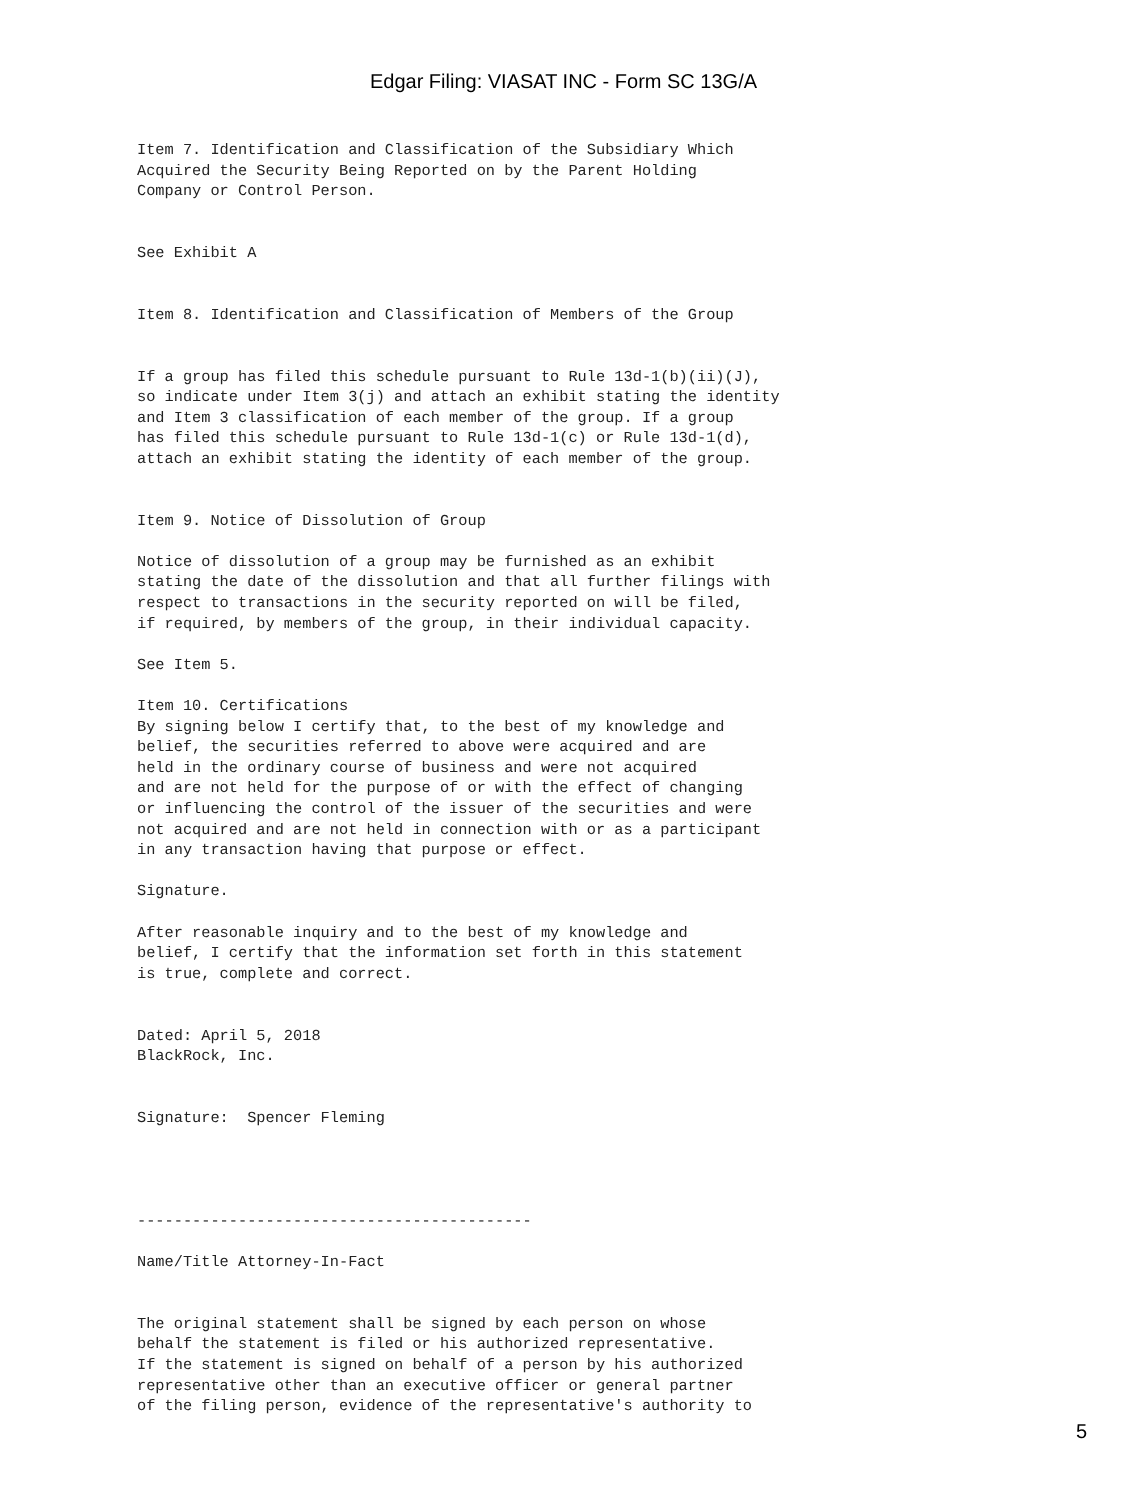Edgar Filing: VIASAT INC - Form SC 13G/A
Item 7. Identification and Classification of the Subsidiary Which
Acquired the Security Being Reported on by the Parent Holding
Company or Control Person.


See Exhibit A


Item 8. Identification and Classification of Members of the Group


If a group has filed this schedule pursuant to Rule 13d-1(b)(ii)(J),
so indicate under Item 3(j) and attach an exhibit stating the identity
and Item 3 classification of each member of the group. If a group
has filed this schedule pursuant to Rule 13d-1(c) or Rule 13d-1(d),
attach an exhibit stating the identity of each member of the group.


Item 9. Notice of Dissolution of Group

Notice of dissolution of a group may be furnished as an exhibit
stating the date of the dissolution and that all further filings with
respect to transactions in the security reported on will be filed,
if required, by members of the group, in their individual capacity.

See Item 5.

Item 10. Certifications
By signing below I certify that, to the best of my knowledge and
belief, the securities referred to above were acquired and are
held in the ordinary course of business and were not acquired
and are not held for the purpose of or with the effect of changing
or influencing the control of the issuer of the securities and were
not acquired and are not held in connection with or as a participant
in any transaction having that purpose or effect.

Signature.

After reasonable inquiry and to the best of my knowledge and
belief, I certify that the information set forth in this statement
is true, complete and correct.


Dated: April 5, 2018
BlackRock, Inc.


Signature:  Spencer Fleming




-------------------------------------------

Name/Title Attorney-In-Fact


The original statement shall be signed by each person on whose
behalf the statement is filed or his authorized representative.
If the statement is signed on behalf of a person by his authorized
representative other than an executive officer or general partner
of the filing person, evidence of the representative's authority to
5